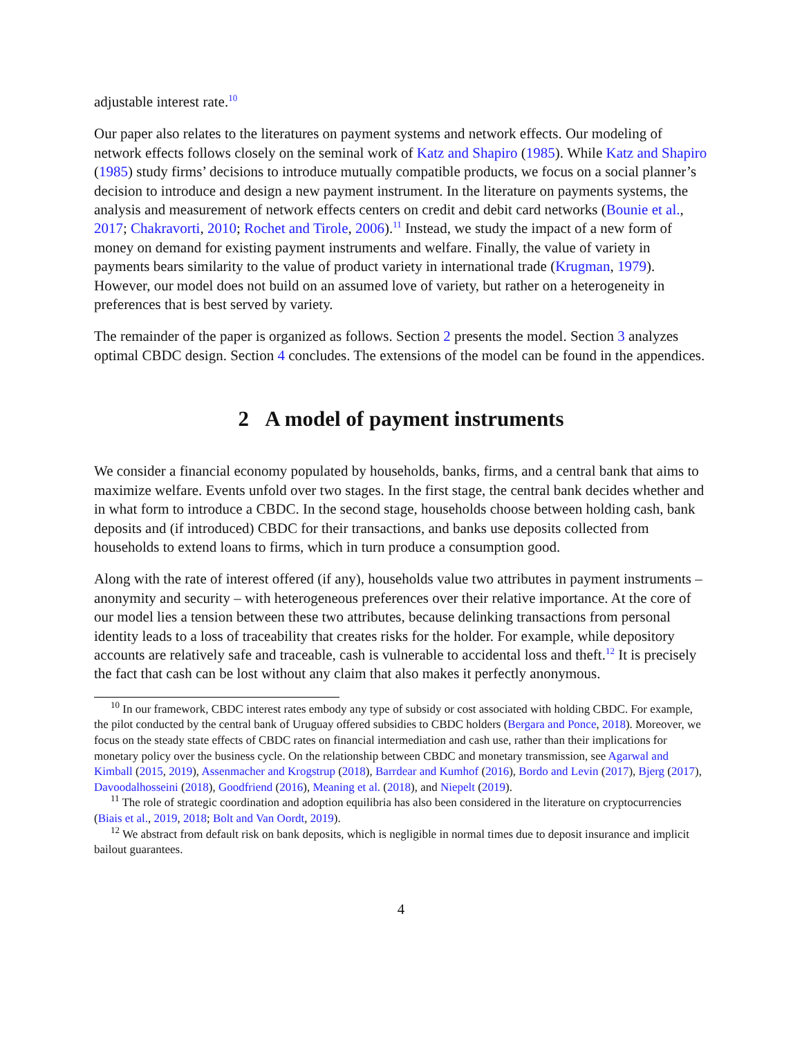adjustable interest rate.<sup>10</sup>
Our paper also relates to the literatures on payment systems and network effects. Our modeling of network effects follows closely on the seminal work of Katz and Shapiro (1985). While Katz and Shapiro (1985) study firms’ decisions to introduce mutually compatible products, we focus on a social planner’s decision to introduce and design a new payment instrument. In the literature on payments systems, the analysis and measurement of network effects centers on credit and debit card networks (Bounie et al., 2017; Chakravorti, 2010; Rochet and Tirole, 2006).<sup>11</sup> Instead, we study the impact of a new form of money on demand for existing payment instruments and welfare. Finally, the value of variety in payments bears similarity to the value of product variety in international trade (Krugman, 1979). However, our model does not build on an assumed love of variety, but rather on a heterogeneity in preferences that is best served by variety.
The remainder of the paper is organized as follows. Section 2 presents the model. Section 3 analyzes optimal CBDC design. Section 4 concludes. The extensions of the model can be found in the appendices.
2 A model of payment instruments
We consider a financial economy populated by households, banks, firms, and a central bank that aims to maximize welfare. Events unfold over two stages. In the first stage, the central bank decides whether and in what form to introduce a CBDC. In the second stage, households choose between holding cash, bank deposits and (if introduced) CBDC for their transactions, and banks use deposits collected from households to extend loans to firms, which in turn produce a consumption good.
Along with the rate of interest offered (if any), households value two attributes in payment instruments – anonymity and security – with heterogeneous preferences over their relative importance. At the core of our model lies a tension between these two attributes, because delinking transactions from personal identity leads to a loss of traceability that creates risks for the holder. For example, while depository accounts are relatively safe and traceable, cash is vulnerable to accidental loss and theft.<sup>12</sup> It is precisely the fact that cash can be lost without any claim that also makes it perfectly anonymous.
<sup>10</sup> In our framework, CBDC interest rates embody any type of subsidy or cost associated with holding CBDC. For example, the pilot conducted by the central bank of Uruguay offered subsidies to CBDC holders (Bergara and Ponce, 2018). Moreover, we focus on the steady state effects of CBDC rates on financial intermediation and cash use, rather than their implications for monetary policy over the business cycle. On the relationship between CBDC and monetary transmission, see Agarwal and Kimball (2015, 2019), Assenmacher and Krogstrup (2018), Barrdear and Kumhof (2016), Bordo and Levin (2017), Bjerg (2017), Davoodalhosseini (2018), Goodfriend (2016), Meaning et al. (2018), and Niepelt (2019).
<sup>11</sup> The role of strategic coordination and adoption equilibria has also been considered in the literature on cryptocurrencies (Biais et al., 2019, 2018; Bolt and Van Oordt, 2019).
<sup>12</sup> We abstract from default risk on bank deposits, which is negligible in normal times due to deposit insurance and implicit bailout guarantees.
4